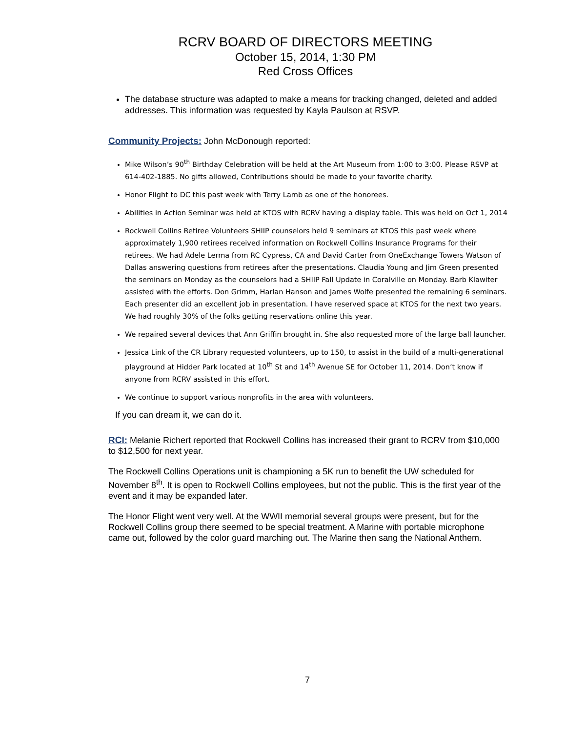RCRV BOARD OF DIRECTORS MEETING
October 15, 2014, 1:30 PM
Red Cross Offices
The database structure was adapted to make a means for tracking changed, deleted and added addresses. This information was requested by Kayla Paulson at RSVP.
Community Projects: John McDonough reported:
Mike Wilson’s 90<sup>th</sup> Birthday Celebration will be held at the Art Museum from 1:00 to 3:00. Please RSVP at 614-402-1885. No gifts allowed, Contributions should be made to your favorite charity.
Honor Flight to DC this past week with Terry Lamb as one of the honorees.
Abilities in Action Seminar was held at KTOS with RCRV having a display table. This was held on Oct 1, 2014
Rockwell Collins Retiree Volunteers SHIIP counselors held 9 seminars at KTOS this past week where approximately 1,900 retirees received information on Rockwell Collins Insurance Programs for their retirees. We had Adele Lerma from RC Cypress, CA and David Carter from OneExchange Towers Watson of Dallas answering questions from retirees after the presentations. Claudia Young and Jim Green presented the seminars on Monday as the counselors had a SHIIP Fall Update in Coralville on Monday. Barb Klawiter assisted with the efforts. Don Grimm, Harlan Hanson and James Wolfe presented the remaining 6 seminars. Each presenter did an excellent job in presentation. I have reserved space at KTOS for the next two years. We had roughly 30% of the folks getting reservations online this year.
We repaired several devices that Ann Griffin brought in. She also requested more of the large ball launcher.
Jessica Link of the CR Library requested volunteers, up to 150, to assist in the build of a multi-generational playground at Hidder Park located at 10<sup>th</sup> St and 14<sup>th</sup> Avenue SE for October 11, 2014. Don’t know if anyone from RCRV assisted in this effort.
We continue to support various nonprofits in the area with volunteers.
If you can dream it, we can do it.
RCI: Melanie Richert reported that Rockwell Collins has increased their grant to RCRV from $10,000 to $12,500 for next year.
The Rockwell Collins Operations unit is championing a 5K run to benefit the UW scheduled for November 8<sup>th</sup>. It is open to Rockwell Collins employees, but not the public. This is the first year of the event and it may be expanded later.
The Honor Flight went very well. At the WWII memorial several groups were present, but for the Rockwell Collins group there seemed to be special treatment. A Marine with portable microphone came out, followed by the color guard marching out. The Marine then sang the National Anthem.
7